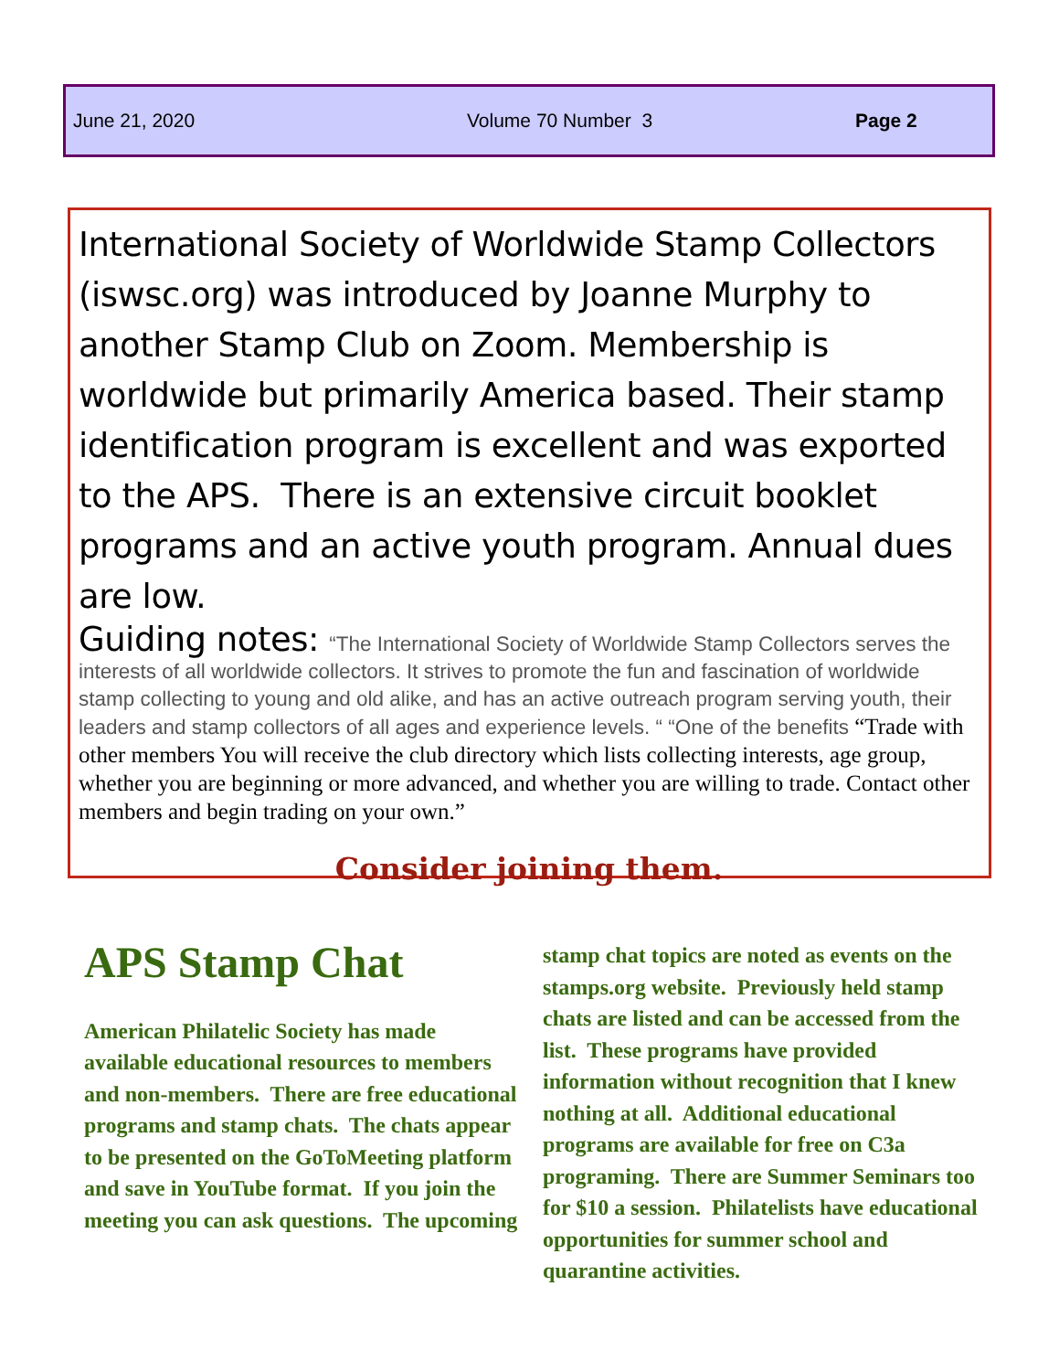June 21, 2020 Volume 70 Number 3 Page 2
International Society of Worldwide Stamp Collectors (iswsc.org) was introduced by Joanne Murphy to another Stamp Club on Zoom. Membership is worldwide but primarily America based. Their stamp identification program is excellent and was exported to the APS. There is an extensive circuit booklet programs and an active youth program. Annual dues are low.
Guiding notes: “The International Society of Worldwide Stamp Collectors serves the interests of all worldwide collectors. It strives to promote the fun and fascination of worldwide stamp collecting to young and old alike, and has an active outreach program serving youth, their leaders and stamp collectors of all ages and experience levels. “ “One of the benefits “Trade with other members You will receive the club directory which lists collecting interests, age group, whether you are beginning or more advanced, and whether you are willing to trade. Contact other members and begin trading on your own.”
Consider joining them.
APS Stamp Chat
American Philatelic Society has made available educational resources to members and non-members. There are free educational programs and stamp chats. The chats appear to be presented on the GoToMeeting platform and save in YouTube format. If you join the meeting you can ask questions. The upcoming
stamp chat topics are noted as events on the stamps.org website. Previously held stamp chats are listed and can be accessed from the list. These programs have provided information without recognition that I knew nothing at all. Additional educational programs are available for free on C3a programing. There are Summer Seminars too for $10 a session. Philatelists have educational opportunities for summer school and quarantine activities.